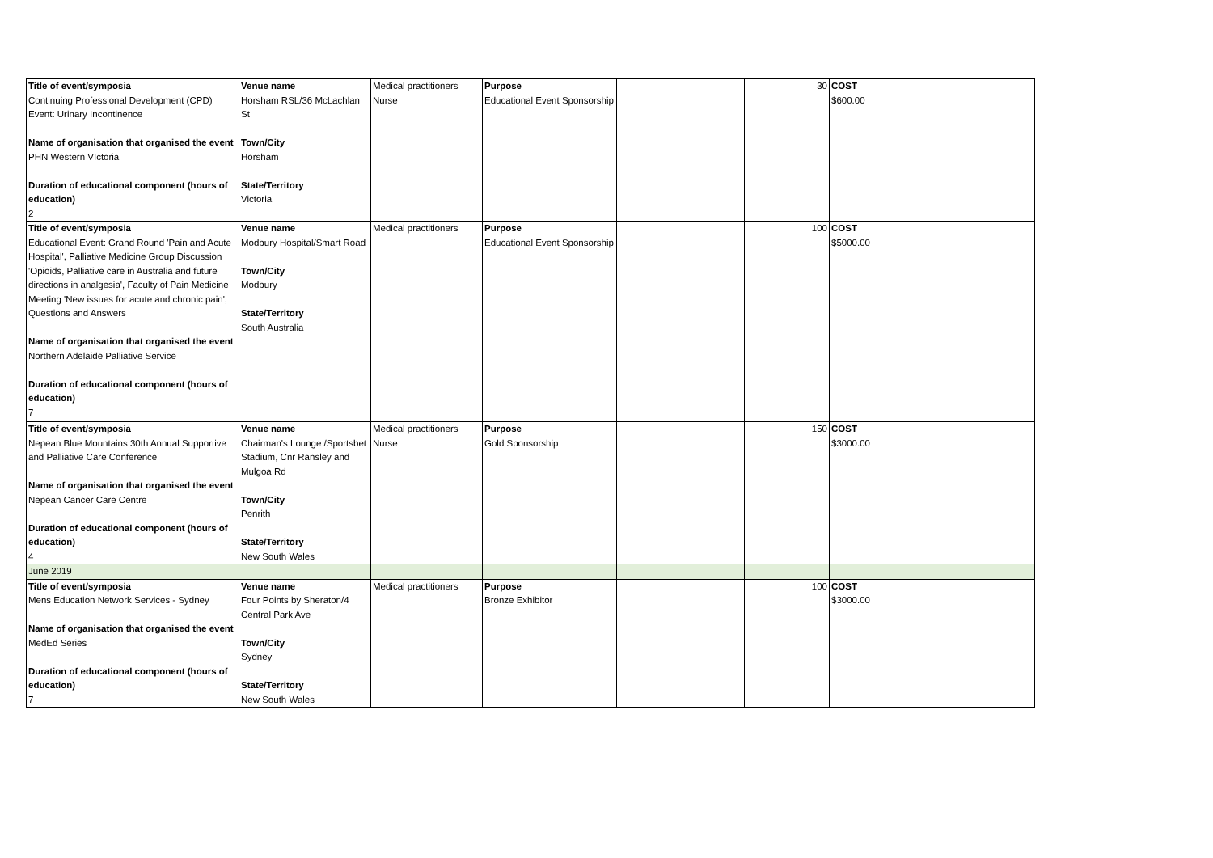| Title of event/symposia Continuing Professional Development (CPD) Event: Urinary Incontinence Name of organisation that organised the event PHN Western VIctoria Duration of educational component (hours of education) 2 | Venue name Horsham RSL/36 McLachlan St Town/City Horsham State/Territory Victoria | Medical practitioners Nurse | Purpose Educational Event Sponsorship | | 30 | COST $600.00 |
| Title of event/symposia Educational Event: Grand Round 'Pain and Acute Hospital', Palliative Medicine Group Discussion 'Opioids, Palliative care in Australia and future directions in analgesia', Faculty of Pain Medicine Meeting 'New issues for acute and chronic pain', Questions and Answers Name of organisation that organised the event Northern Adelaide Palliative Service Duration of educational component (hours of education) 7 | Venue name Modbury Hospital/Smart Road Town/City Modbury State/Territory South Australia | Medical practitioners | Purpose Educational Event Sponsorship | | 100 | COST $5000.00 |
| Title of event/symposia Nepean Blue Mountains 30th Annual Supportive and Palliative Care Conference Name of organisation that organised the event Nepean Cancer Care Centre Duration of educational component (hours of education) 4 | Venue name Chairman's Lounge /Sportsbet Stadium, Cnr Ransley and Mulgoa Rd Town/City Penrith State/Territory New South Wales | Medical practitioners Nurse | Purpose Gold Sponsorship | | 150 | COST $3000.00 |
| June 2019 | | | | | | |
| Title of event/symposia Mens Education Network Services - Sydney Name of organisation that organised the event MedEd Series Duration of educational component (hours of education) 7 | Venue name Four Points by Sheraton/4 Central Park Ave Town/City Sydney State/Territory New South Wales | Medical practitioners | Purpose Bronze Exhibitor | | 100 | COST $3000.00 |